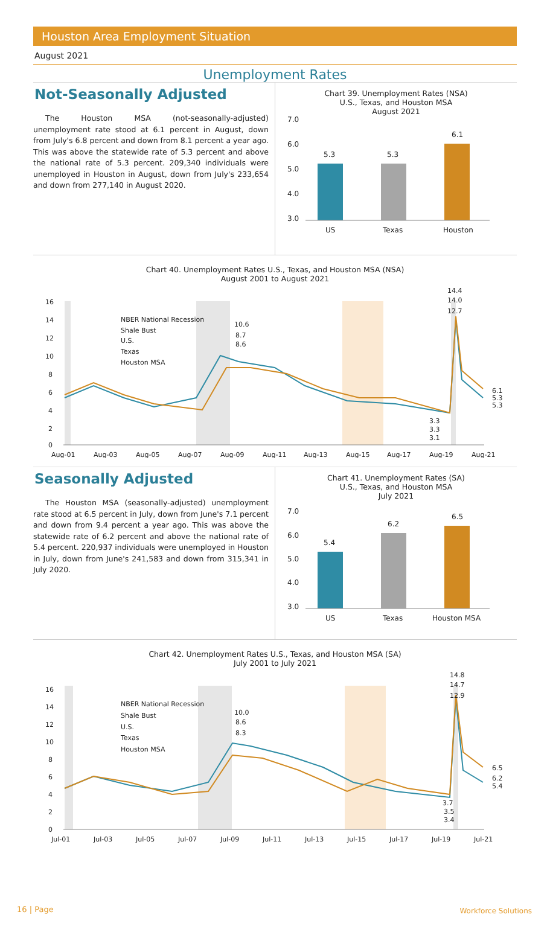Houston Area Employment Situation
August 2021
Unemployment Rates
Not-Seasonally Adjusted
The Houston MSA (not-seasonally-adjusted) unemployment rate stood at 6.1 percent in August, down from July's 6.8 percent and down from 8.1 percent a year ago. This was above the statewide rate of 5.3 percent and above the national rate of 5.3 percent. 209,340 individuals were unemployed in Houston in August, down from July's 233,654 and down from 277,140 in August 2020.
Chart 39. Unemployment Rates (NSA)
U.S., Texas, and Houston MSA
August 2021
7.0
6.0
5.0
4.0
3.0
5.3
5.3
6.1
US
Texas
Houston
Chart 40. Unemployment Rates U.S., Texas, and Houston MSA (NSA)
August 2001 to August 2021
16
14
12
10
8
6
4
2
0
Aug-01
Aug-03
Aug-05
Aug-07
Aug-09
Aug-11
Aug-13
Aug-15
Aug-17
Aug-19
Aug-21
NBER National Recession
Shale Bust
U.S.
Texas
Houston MSA
10.6
8.7
8.6
14.4
14.0
12.7
3.3
3.3
3.1
6.1
5.3
5.3
Seasonally Adjusted
The Houston MSA (seasonally-adjusted) unemployment rate stood at 6.5 percent in July, down from June's 7.1 percent and down from 9.4 percent a year ago. This was above the statewide rate of 6.2 percent and above the national rate of 5.4 percent. 220,937 individuals were unemployed in Houston in July, down from June's 241,583 and down from 315,341 in July 2020.
Chart 41. Unemployment Rates (SA)
U.S., Texas, and Houston MSA
July 2021
7.0
6.0
5.0
4.0
3.0
5.4
6.2
6.5
US
Texas
Houston MSA
Chart 42. Unemployment Rates U.S., Texas, and Houston MSA (SA)
July 2001 to July 2021
16
14
12
10
8
6
4
2
0
Jul-01
Jul-03
Jul-05
Jul-07
Jul-09
Jul-11
Jul-13
Jul-15
Jul-17
Jul-19
Jul-21
NBER National Recession
Shale Bust
U.S.
Texas
Houston MSA
10.0
8.6
8.3
14.8
14.7
12.9
3.7
3.5
3.4
6.5
6.2
5.4
16 | Page Workforce Solutions